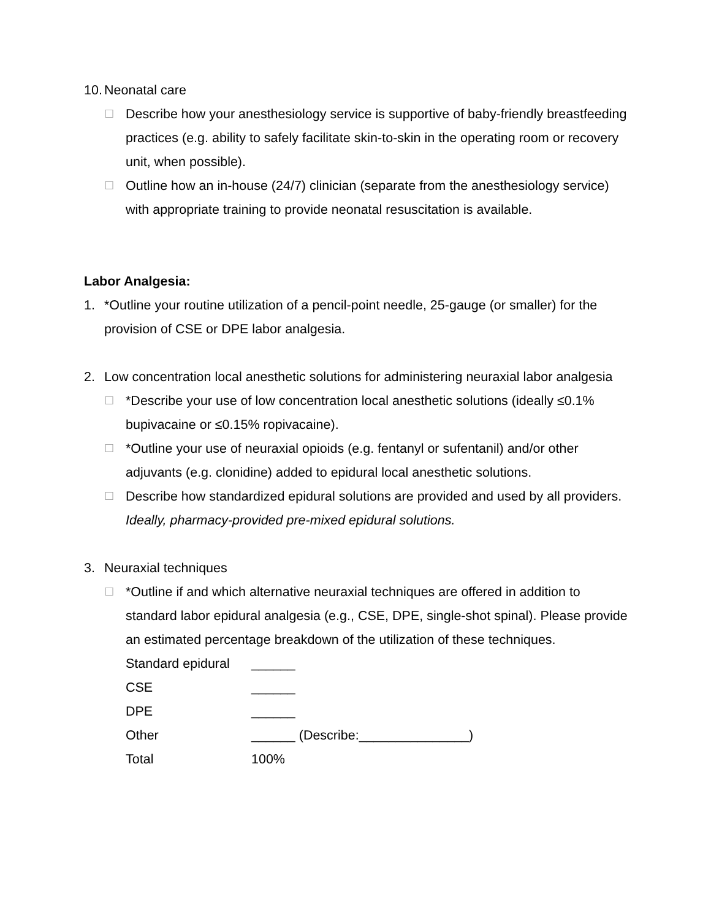10. Neonatal care
☐ Describe how your anesthesiology service is supportive of baby-friendly breastfeeding practices (e.g. ability to safely facilitate skin-to-skin in the operating room or recovery unit, when possible).
☐ Outline how an in-house (24/7) clinician (separate from the anesthesiology service) with appropriate training to provide neonatal resuscitation is available.
Labor Analgesia:
1. *Outline your routine utilization of a pencil-point needle, 25-gauge (or smaller) for the provision of CSE or DPE labor analgesia.
2. Low concentration local anesthetic solutions for administering neuraxial labor analgesia
☐ *Describe your use of low concentration local anesthetic solutions (ideally ≤0.1% bupivacaine or ≤0.15% ropivacaine).
☐ *Outline your use of neuraxial opioids (e.g. fentanyl or sufentanil) and/or other adjuvants (e.g. clonidine) added to epidural local anesthetic solutions.
☐ Describe how standardized epidural solutions are provided and used by all providers. Ideally, pharmacy-provided pre-mixed epidural solutions.
3. Neuraxial techniques
☐ *Outline if and which alternative neuraxial techniques are offered in addition to standard labor epidural analgesia (e.g., CSE, DPE, single-shot spinal). Please provide an estimated percentage breakdown of the utilization of these techniques.
| Standard epidural | ______ |
| CSE | ______ |
| DPE | ______ |
| Other | ______ (Describe:_______________) |
| Total | 100% |